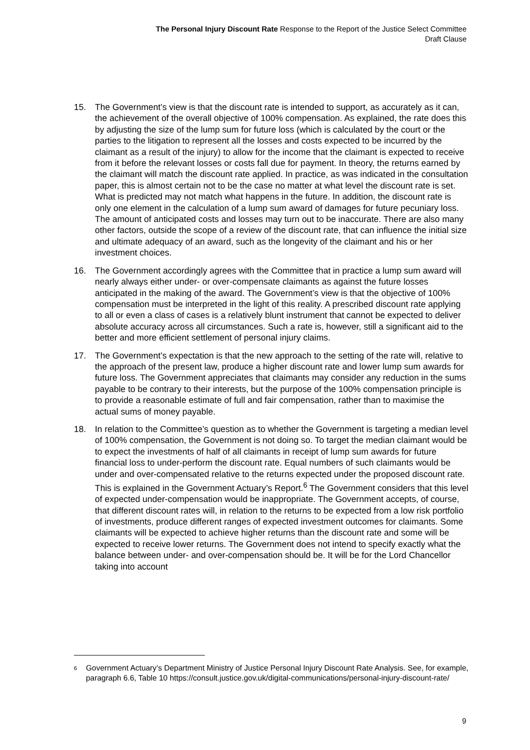The Personal Injury Discount Rate Response to the Report of the Justice Select Committee
Draft Clause
15. The Government’s view is that the discount rate is intended to support, as accurately as it can, the achievement of the overall objective of 100% compensation. As explained, the rate does this by adjusting the size of the lump sum for future loss (which is calculated by the court or the parties to the litigation to represent all the losses and costs expected to be incurred by the claimant as a result of the injury) to allow for the income that the claimant is expected to receive from it before the relevant losses or costs fall due for payment. In theory, the returns earned by the claimant will match the discount rate applied. In practice, as was indicated in the consultation paper, this is almost certain not to be the case no matter at what level the discount rate is set. What is predicted may not match what happens in the future. In addition, the discount rate is only one element in the calculation of a lump sum award of damages for future pecuniary loss. The amount of anticipated costs and losses may turn out to be inaccurate. There are also many other factors, outside the scope of a review of the discount rate, that can influence the initial size and ultimate adequacy of an award, such as the longevity of the claimant and his or her investment choices.
16. The Government accordingly agrees with the Committee that in practice a lump sum award will nearly always either under- or over-compensate claimants as against the future losses anticipated in the making of the award. The Government’s view is that the objective of 100% compensation must be interpreted in the light of this reality. A prescribed discount rate applying to all or even a class of cases is a relatively blunt instrument that cannot be expected to deliver absolute accuracy across all circumstances. Such a rate is, however, still a significant aid to the better and more efficient settlement of personal injury claims.
17. The Government’s expectation is that the new approach to the setting of the rate will, relative to the approach of the present law, produce a higher discount rate and lower lump sum awards for future loss. The Government appreciates that claimants may consider any reduction in the sums payable to be contrary to their interests, but the purpose of the 100% compensation principle is to provide a reasonable estimate of full and fair compensation, rather than to maximise the actual sums of money payable.
18. In relation to the Committee’s question as to whether the Government is targeting a median level of 100% compensation, the Government is not doing so. To target the median claimant would be to expect the investments of half of all claimants in receipt of lump sum awards for future financial loss to under-perform the discount rate. Equal numbers of such claimants would be under and over-compensated relative to the returns expected under the proposed discount rate. This is explained in the Government Actuary’s Report.<sup>6</sup> The Government considers that this level of expected under-compensation would be inappropriate. The Government accepts, of course, that different discount rates will, in relation to the returns to be expected from a low risk portfolio of investments, produce different ranges of expected investment outcomes for claimants. Some claimants will be expected to achieve higher returns than the discount rate and some will be expected to receive lower returns. The Government does not intend to specify exactly what the balance between under- and over-compensation should be. It will be for the Lord Chancellor taking into account
6 Government Actuary’s Department Ministry of Justice Personal Injury Discount Rate Analysis. See, for example, paragraph 6.6, Table 10 https://consult.justice.gov.uk/digital-communications/personal-injury-discount-rate/
9